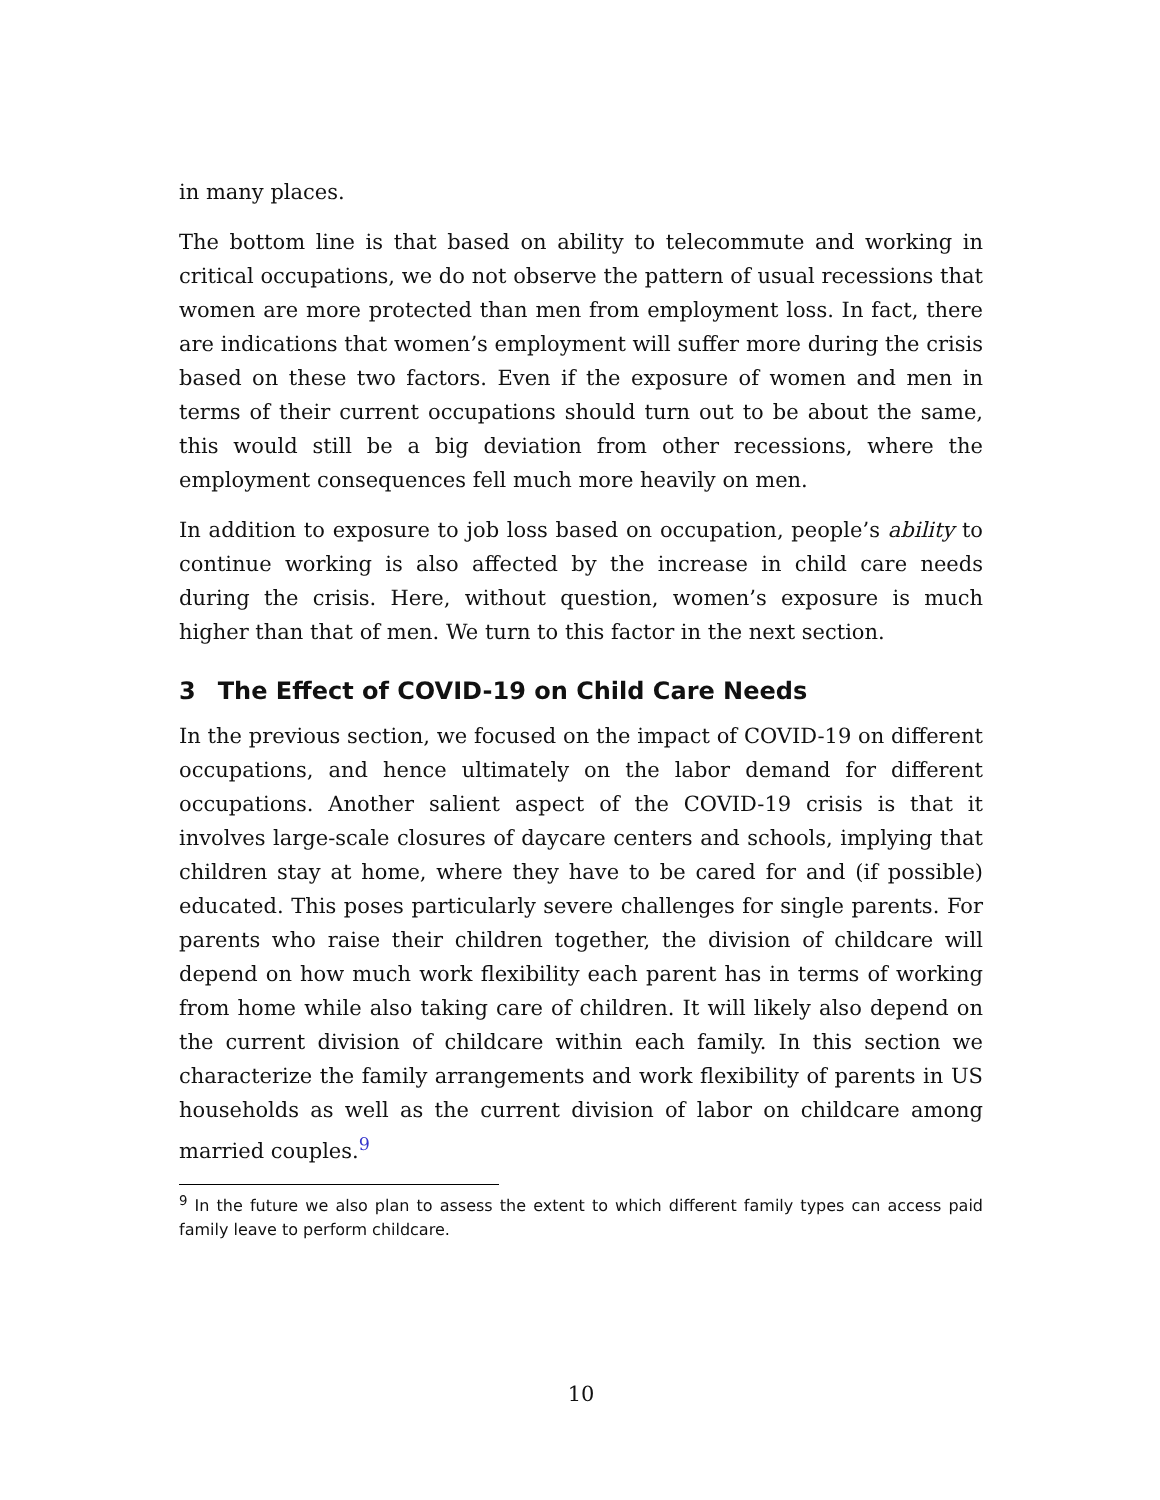in many places.
The bottom line is that based on ability to telecommute and working in critical occupations, we do not observe the pattern of usual recessions that women are more protected than men from employment loss. In fact, there are indications that women’s employment will suffer more during the crisis based on these two factors. Even if the exposure of women and men in terms of their current occupations should turn out to be about the same, this would still be a big deviation from other recessions, where the employment consequences fell much more heavily on men.
In addition to exposure to job loss based on occupation, people’s ability to continue working is also affected by the increase in child care needs during the crisis. Here, without question, women’s exposure is much higher than that of men. We turn to this factor in the next section.
3 The Effect of COVID-19 on Child Care Needs
In the previous section, we focused on the impact of COVID-19 on different occupations, and hence ultimately on the labor demand for different occupations. Another salient aspect of the COVID-19 crisis is that it involves large-scale closures of daycare centers and schools, implying that children stay at home, where they have to be cared for and (if possible) educated. This poses particularly severe challenges for single parents. For parents who raise their children together, the division of childcare will depend on how much work flexibility each parent has in terms of working from home while also taking care of children. It will likely also depend on the current division of childcare within each family. In this section we characterize the family arrangements and work flexibility of parents in US households as well as the current division of labor on childcare among married couples.<sup>9</sup>
<sup>9</sup> In the future we also plan to assess the extent to which different family types can access paid family leave to perform childcare.
10